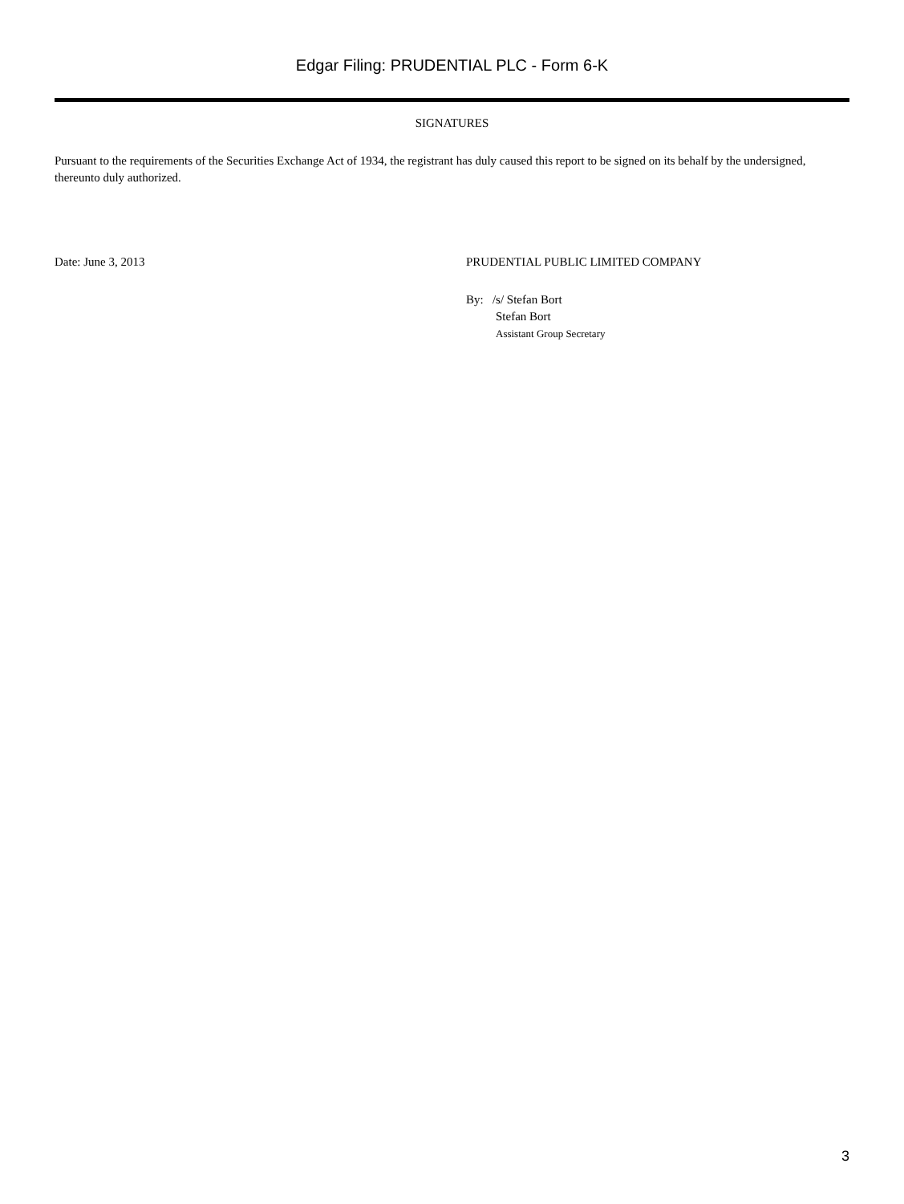Edgar Filing: PRUDENTIAL PLC - Form 6-K
SIGNATURES
Pursuant to the requirements of the Securities Exchange Act of 1934, the registrant has duly caused this report to be signed on its behalf by the undersigned, thereunto duly authorized.
Date: June 3, 2013 PRUDENTIAL PUBLIC LIMITED COMPANY
By: /s/ Stefan Bort
Stefan Bort
Assistant Group Secretary
3